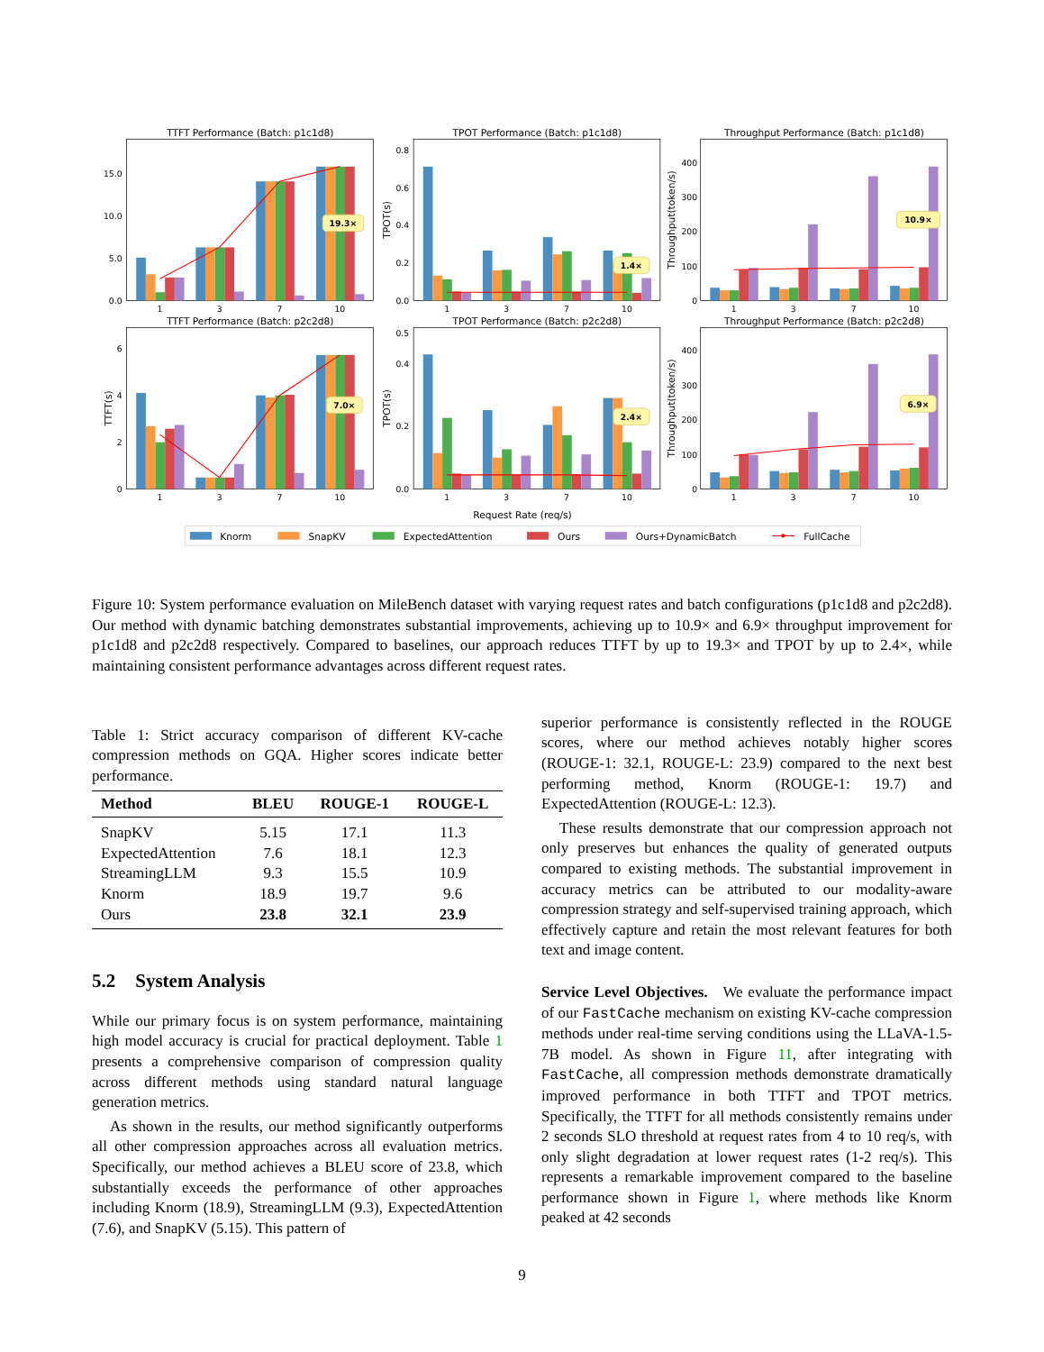19.3×
TTFT Performance (Batch: p1c1d8)
0.0
5.0
10.0
15.0
1
3
7
10
1.4×
TPOT Performance (Batch: p1c1d8)
0.0
0.2
0.4
0.6
0.8
1
3
7
10
TPOT(s)
10.9×
Throughput Performance (Batch: p1c1d8)
0
100
200
300
400
1
3
7
10
Throughput(token/s)
7.0×
TTFT Performance (Batch: p2c2d8)
0
2
4
6
1
3
7
10
TTFT(s)
2.4×
TPOT Performance (Batch: p2c2d8)
0.0
0.2
0.4
0.5
1
3
7
10
TPOT(s)
6.9×
Throughput Performance (Batch: p2c2d8)
0
100
200
300
400
1
3
7
10
Throughput(token/s)
Request Rate (req/s)
Knorm
SnapKV
ExpectedAttention
Ours
Ours+DynamicBatch
FullCache
Figure 10: System performance evaluation on MileBench dataset with varying request rates and batch configurations (p1c1d8 and p2c2d8). Our method with dynamic batching demonstrates substantial improvements, achieving up to 10.9× and 6.9× throughput improvement for p1c1d8 and p2c2d8 respectively. Compared to baselines, our approach reduces TTFT by up to 19.3× and TPOT by up to 2.4×, while maintaining consistent performance advantages across different request rates.
Table 1: Strict accuracy comparison of different KV-cache compression methods on GQA. Higher scores indicate better performance.
| Method | BLEU | ROUGE-1 | ROUGE-L |
| --- | --- | --- | --- |
| SnapKV | 5.15 | 17.1 | 11.3 |
| ExpectedAttention | 7.6 | 18.1 | 12.3 |
| StreamingLLM | 9.3 | 15.5 | 10.9 |
| Knorm | 18.9 | 19.7 | 9.6 |
| Ours | 23.8 | 32.1 | 23.9 |
5.2 System Analysis
While our primary focus is on system performance, maintaining high model accuracy is crucial for practical deployment. Table 1 presents a comprehensive comparison of compression quality across different methods using standard natural language generation metrics.
As shown in the results, our method significantly outperforms all other compression approaches across all evaluation metrics. Specifically, our method achieves a BLEU score of 23.8, which substantially exceeds the performance of other approaches including Knorm (18.9), StreamingLLM (9.3), ExpectedAttention (7.6), and SnapKV (5.15). This pattern of
superior performance is consistently reflected in the ROUGE scores, where our method achieves notably higher scores (ROUGE-1: 32.1, ROUGE-L: 23.9) compared to the next best performing method, Knorm (ROUGE-1: 19.7) and ExpectedAttention (ROUGE-L: 12.3).
These results demonstrate that our compression approach not only preserves but enhances the quality of generated outputs compared to existing methods. The substantial improvement in accuracy metrics can be attributed to our modality-aware compression strategy and self-supervised training approach, which effectively capture and retain the most relevant features for both text and image content.
Service Level Objectives. We evaluate the performance impact of our FastCache mechanism on existing KV-cache compression methods under real-time serving conditions using the LLaVA-1.5-7B model. As shown in Figure 11, after integrating with FastCache, all compression methods demonstrate dramatically improved performance in both TTFT and TPOT metrics. Specifically, the TTFT for all methods consistently remains under 2 seconds SLO threshold at request rates from 4 to 10 req/s, with only slight degradation at lower request rates (1-2 req/s). This represents a remarkable improvement compared to the baseline performance shown in Figure 1, where methods like Knorm peaked at 42 seconds
9